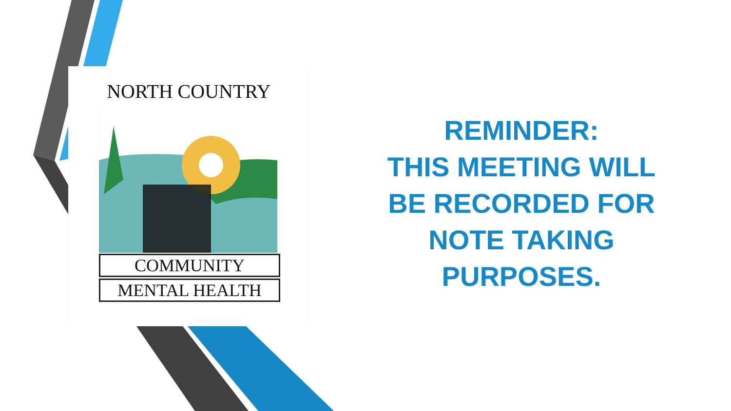NORTH COUNTRY
COMMUNITY
MENTAL HEALTH
REMINDER:
THIS MEETING WILL BE RECORDED FOR NOTE TAKING PURPOSES.